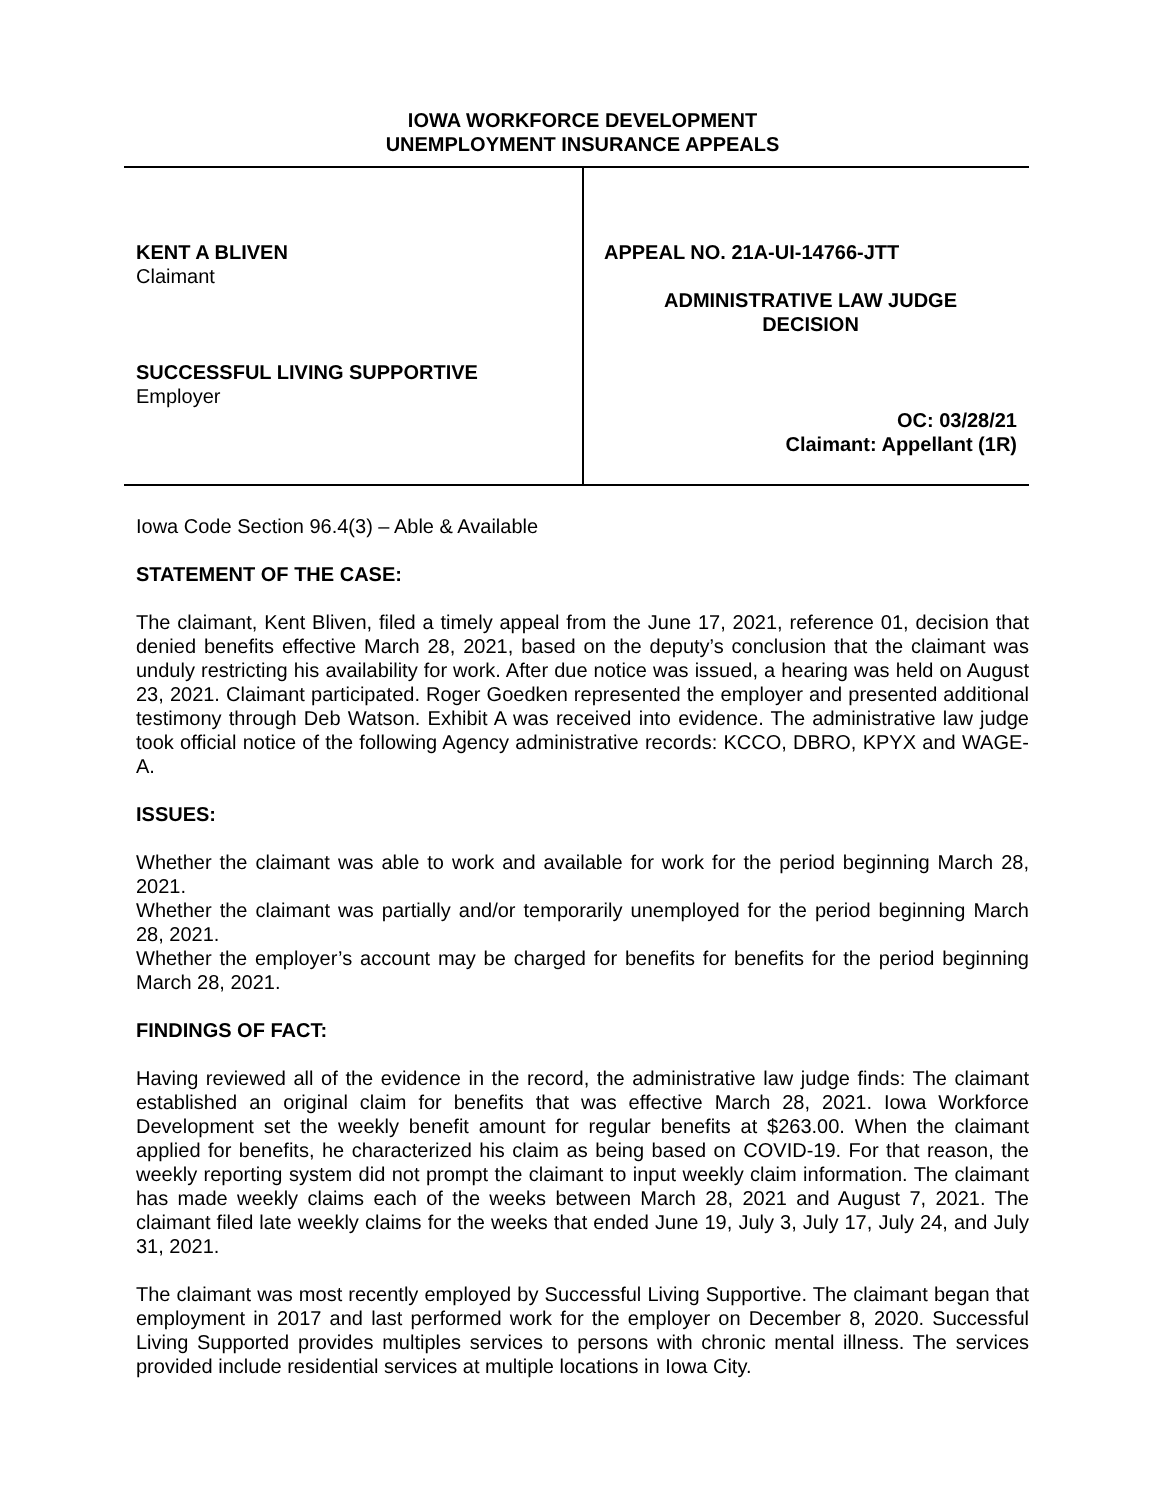IOWA WORKFORCE DEVELOPMENT
UNEMPLOYMENT INSURANCE APPEALS
KENT A BLIVEN
Claimant
SUCCESSFUL LIVING SUPPORTIVE
Employer
APPEAL NO. 21A-UI-14766-JTT
ADMINISTRATIVE LAW JUDGE
DECISION
OC: 03/28/21
Claimant: Appellant (1R)
Iowa Code Section 96.4(3) – Able & Available
STATEMENT OF THE CASE:
The claimant, Kent Bliven, filed a timely appeal from the June 17, 2021, reference 01, decision that denied benefits effective March 28, 2021, based on the deputy’s conclusion that the claimant was unduly restricting his availability for work. After due notice was issued, a hearing was held on August 23, 2021. Claimant participated. Roger Goedken represented the employer and presented additional testimony through Deb Watson. Exhibit A was received into evidence. The administrative law judge took official notice of the following Agency administrative records: KCCO, DBRO, KPYX and WAGE-A.
ISSUES:
Whether the claimant was able to work and available for work for the period beginning March 28, 2021.
Whether the claimant was partially and/or temporarily unemployed for the period beginning March 28, 2021.
Whether the employer’s account may be charged for benefits for benefits for the period beginning March 28, 2021.
FINDINGS OF FACT:
Having reviewed all of the evidence in the record, the administrative law judge finds: The claimant established an original claim for benefits that was effective March 28, 2021. Iowa Workforce Development set the weekly benefit amount for regular benefits at $263.00. When the claimant applied for benefits, he characterized his claim as being based on COVID-19. For that reason, the weekly reporting system did not prompt the claimant to input weekly claim information. The claimant has made weekly claims each of the weeks between March 28, 2021 and August 7, 2021. The claimant filed late weekly claims for the weeks that ended June 19, July 3, July 17, July 24, and July 31, 2021.
The claimant was most recently employed by Successful Living Supportive. The claimant began that employment in 2017 and last performed work for the employer on December 8, 2020. Successful Living Supported provides multiples services to persons with chronic mental illness. The services provided include residential services at multiple locations in Iowa City.